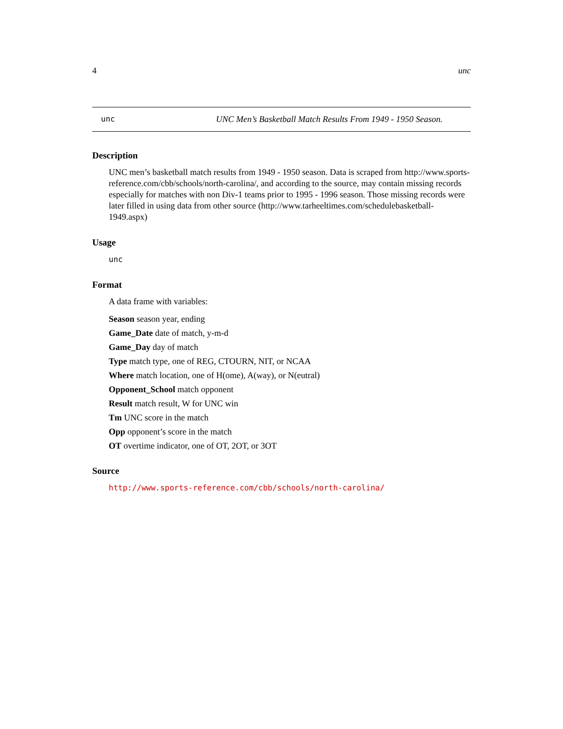4 unc
unc UNC Men’s Basketball Match Results From 1949 - 1950 Season.
Description
UNC men’s basketball match results from 1949 - 1950 season. Data is scraped from http://www.sports-reference.com/cbb/schools/north-carolina/, and according to the source, may contain missing records especially for matches with non Div-1 teams prior to 1995 - 1996 season. Those missing records were later filled in using data from other source (http://www.tarheeltimes.com/schedulebasketball-1949.aspx)
Usage
unc
Format
A data frame with variables:
Season season year, ending
Game_Date date of match, y-m-d
Game_Day day of match
Type match type, one of REG, CTOURN, NIT, or NCAA
Where match location, one of H(ome), A(way), or N(eutral)
Opponent_School match opponent
Result match result, W for UNC win
Tm UNC score in the match
Opp opponent’s score in the match
OT overtime indicator, one of OT, 2OT, or 3OT
Source
http://www.sports-reference.com/cbb/schools/north-carolina/